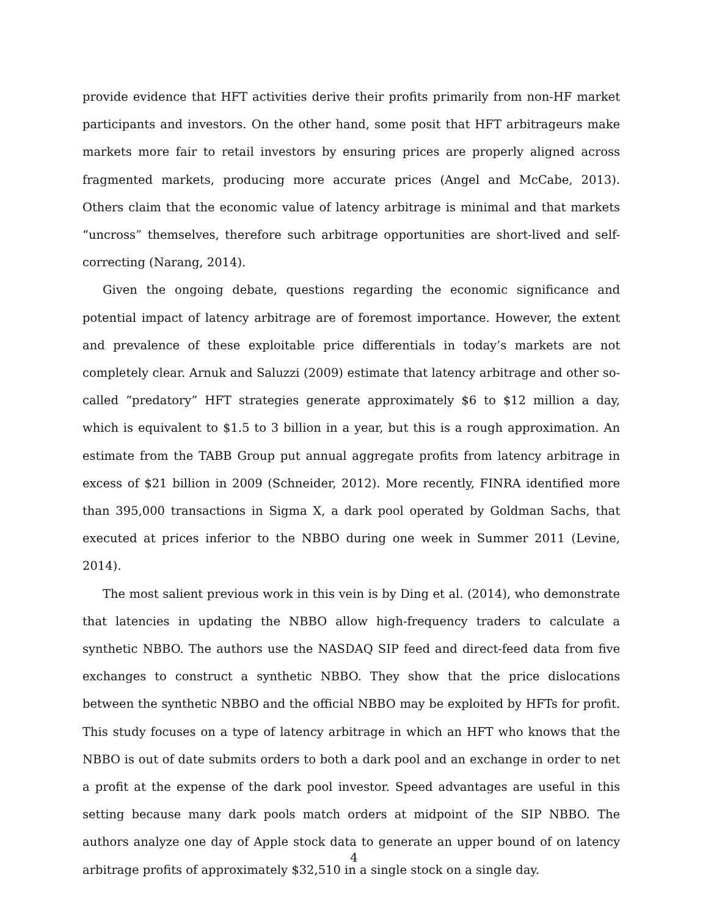provide evidence that HFT activities derive their profits primarily from non-HF market participants and investors. On the other hand, some posit that HFT arbitrageurs make markets more fair to retail investors by ensuring prices are properly aligned across fragmented markets, producing more accurate prices (Angel and McCabe, 2013). Others claim that the economic value of latency arbitrage is minimal and that markets “uncross” themselves, therefore such arbitrage opportunities are short-lived and self-correcting (Narang, 2014).
Given the ongoing debate, questions regarding the economic significance and potential impact of latency arbitrage are of foremost importance. However, the extent and prevalence of these exploitable price differentials in today’s markets are not completely clear. Arnuk and Saluzzi (2009) estimate that latency arbitrage and other so-called “predatory” HFT strategies generate approximately $6 to $12 million a day, which is equivalent to $1.5 to 3 billion in a year, but this is a rough approximation. An estimate from the TABB Group put annual aggregate profits from latency arbitrage in excess of $21 billion in 2009 (Schneider, 2012). More recently, FINRA identified more than 395,000 transactions in Sigma X, a dark pool operated by Goldman Sachs, that executed at prices inferior to the NBBO during one week in Summer 2011 (Levine, 2014).
The most salient previous work in this vein is by Ding et al. (2014), who demonstrate that latencies in updating the NBBO allow high-frequency traders to calculate a synthetic NBBO. The authors use the NASDAQ SIP feed and direct-feed data from five exchanges to construct a synthetic NBBO. They show that the price dislocations between the synthetic NBBO and the official NBBO may be exploited by HFTs for profit. This study focuses on a type of latency arbitrage in which an HFT who knows that the NBBO is out of date submits orders to both a dark pool and an exchange in order to net a profit at the expense of the dark pool investor. Speed advantages are useful in this setting because many dark pools match orders at midpoint of the SIP NBBO. The authors analyze one day of Apple stock data to generate an upper bound of on latency arbitrage profits of approximately $32,510 in a single stock on a single day.
4